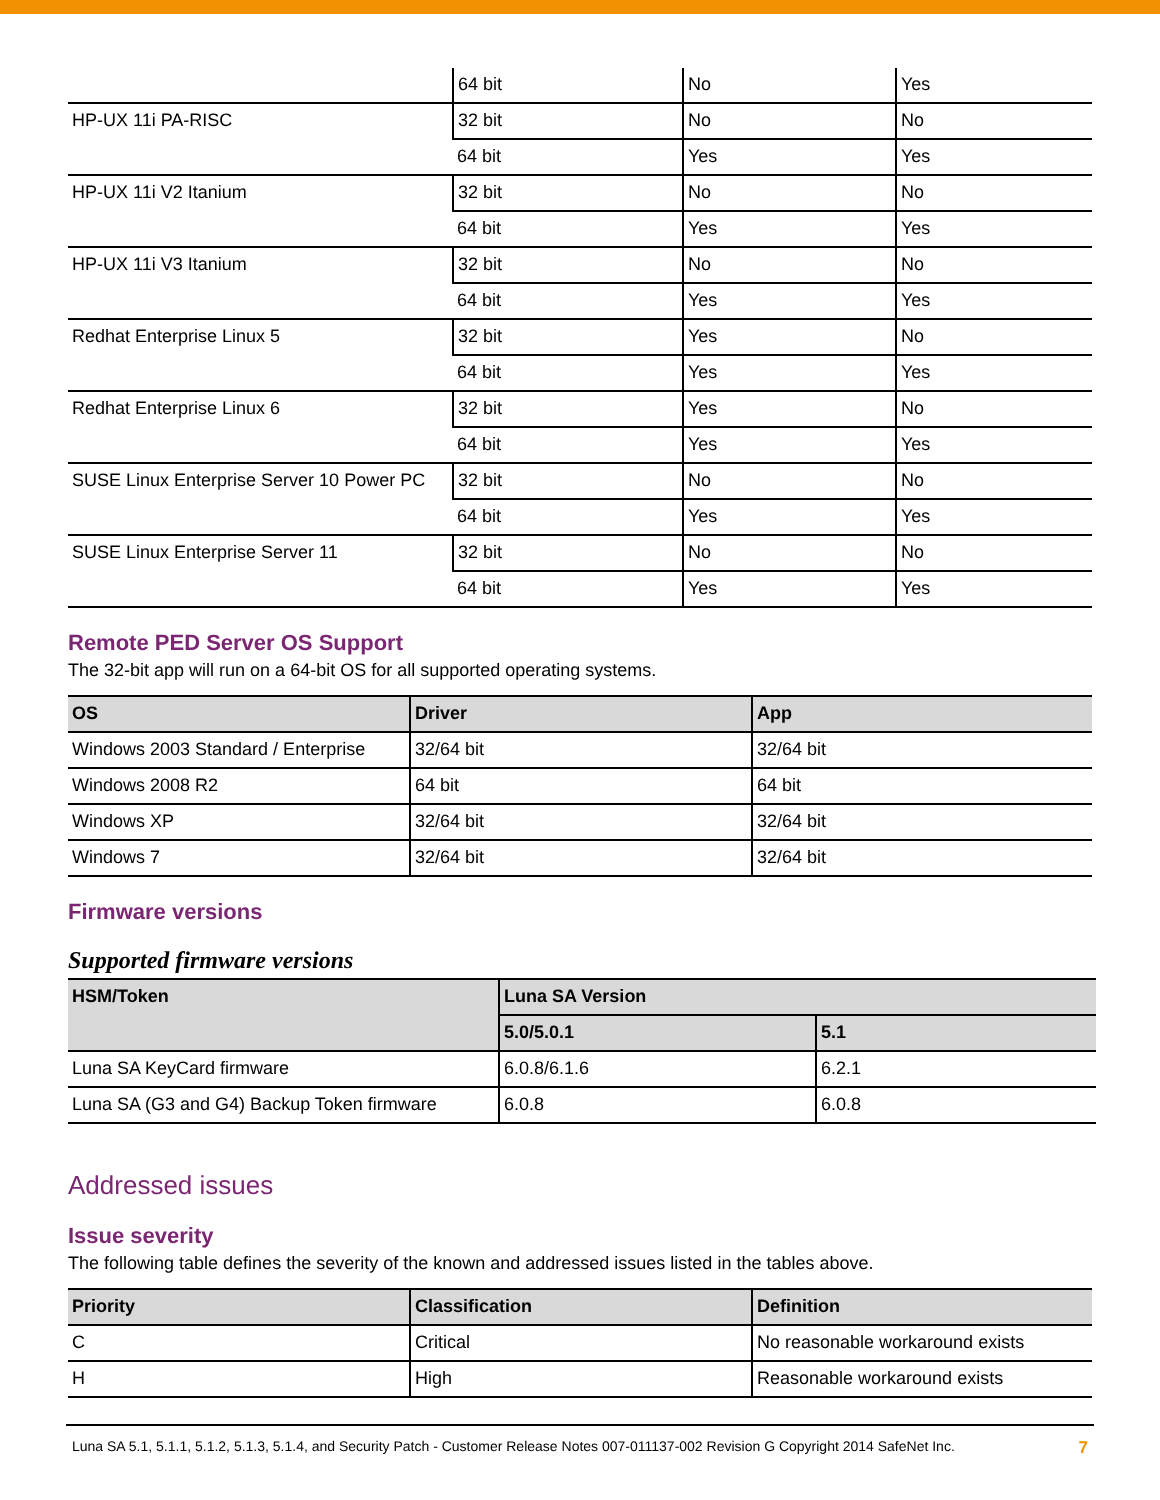| | 64 bit | No | Yes |
| HP-UX 11i PA-RISC | 32 bit | No | No |
| | 64 bit | Yes | Yes |
| HP-UX 11i V2 Itanium | 32 bit | No | No |
| | 64 bit | Yes | Yes |
| HP-UX 11i V3 Itanium | 32 bit | No | No |
| | 64 bit | Yes | Yes |
| Redhat Enterprise Linux 5 | 32 bit | Yes | No |
| | 64 bit | Yes | Yes |
| Redhat Enterprise Linux 6 | 32 bit | Yes | No |
| | 64 bit | Yes | Yes |
| SUSE Linux Enterprise Server 10 Power PC | 32 bit | No | No |
| | 64 bit | Yes | Yes |
| SUSE Linux Enterprise Server 11 | 32 bit | No | No |
| | 64 bit | Yes | Yes |
Remote PED Server OS Support
The 32-bit app will run on a 64-bit OS for all supported operating systems.
| OS | Driver | App |
| --- | --- | --- |
| Windows 2003 Standard / Enterprise | 32/64 bit | 32/64 bit |
| Windows 2008 R2 | 64 bit | 64 bit |
| Windows XP | 32/64 bit | 32/64 bit |
| Windows 7 | 32/64 bit | 32/64 bit |
Firmware versions
Supported firmware versions
| HSM/Token | Luna SA Version | |
| --- | --- | --- |
| | 5.0/5.0.1 | 5.1 |
| Luna SA KeyCard firmware | 6.0.8/6.1.6 | 6.2.1 |
| Luna SA (G3 and G4) Backup Token firmware | 6.0.8 | 6.0.8 |
Addressed issues
Issue severity
The following table defines the severity of the known and addressed issues listed in the tables above.
| Priority | Classification | Definition |
| --- | --- | --- |
| C | Critical | No reasonable workaround exists |
| H | High | Reasonable workaround exists |
Luna SA 5.1, 5.1.1, 5.1.2, 5.1.3, 5.1.4, and Security Patch - Customer Release Notes 007-011137-002 Revision G Copyright 2014 SafeNet Inc. 7